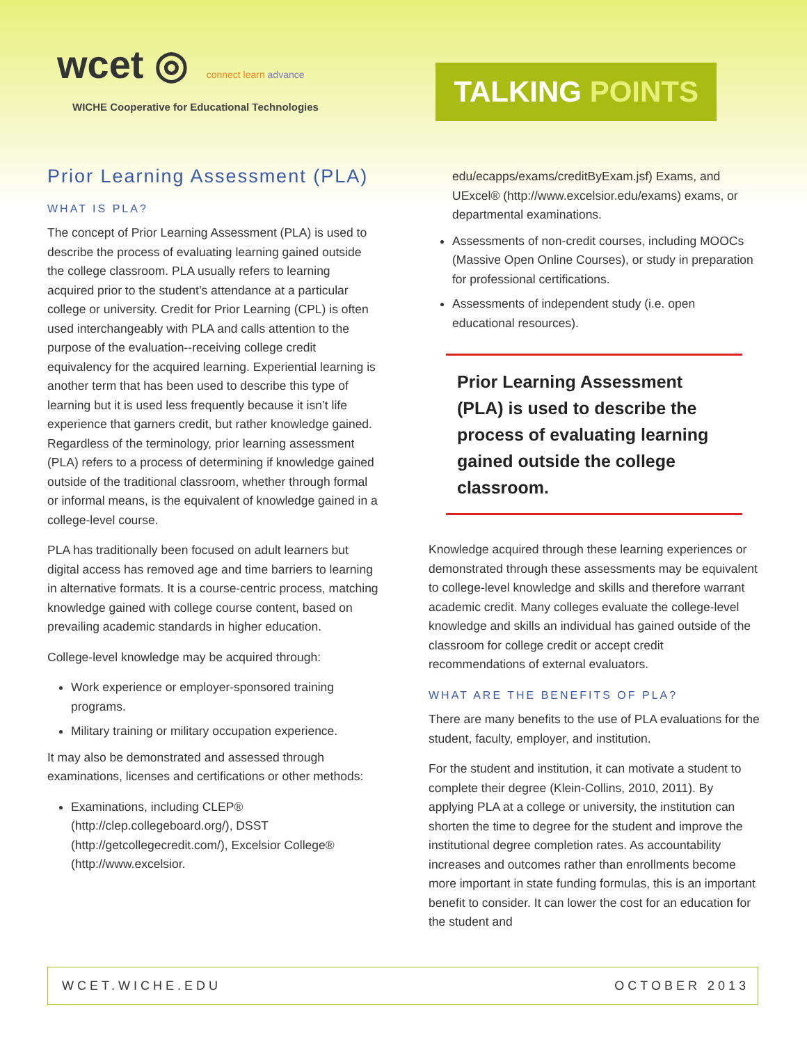wcet ◎ connect learn advance
WICHE Cooperative for Educational Technologies
TALKING POINTS
Prior Learning Assessment (PLA)
WHAT IS PLA?
The concept of Prior Learning Assessment (PLA) is used to describe the process of evaluating learning gained outside the college classroom. PLA usually refers to learning acquired prior to the student’s attendance at a particular college or university. Credit for Prior Learning (CPL) is often used interchangeably with PLA and calls attention to the purpose of the evaluation--receiving college credit equivalency for the acquired learning. Experiential learning is another term that has been used to describe this type of learning but it is used less frequently because it isn’t life experience that garners credit, but rather knowledge gained. Regardless of the terminology, prior learning assessment (PLA) refers to a process of determining if knowledge gained outside of the traditional classroom, whether through formal or informal means, is the equivalent of knowledge gained in a college-level course.
PLA has traditionally been focused on adult learners but digital access has removed age and time barriers to learning in alternative formats. It is a course-centric process, matching knowledge gained with college course content, based on prevailing academic standards in higher education.
College-level knowledge may be acquired through:
Work experience or employer-sponsored training programs.
Military training or military occupation experience.
It may also be demonstrated and assessed through examinations, licenses and certifications or other methods:
Examinations, including CLEP® (http://clep.collegeboard.org/), DSST (http://getcollegecredit.com/), Excelsior College® (http://www.excelsior.
edu/ecapps/exams/creditByExam.jsf) Exams, and UExcel® (http://www.excelsior.edu/exams) exams, or departmental examinations.
Assessments of non-credit courses, including MOOCs (Massive Open Online Courses), or study in preparation for professional certifications.
Assessments of independent study (i.e. open educational resources).
Prior Learning Assessment (PLA) is used to describe the process of evaluating learning gained outside the college classroom.
Knowledge acquired through these learning experiences or demonstrated through these assessments may be equivalent to college-level knowledge and skills and therefore warrant academic credit. Many colleges evaluate the college-level knowledge and skills an individual has gained outside of the classroom for college credit or accept credit recommendations of external evaluators.
WHAT ARE THE BENEFITS OF PLA?
There are many benefits to the use of PLA evaluations for the student, faculty, employer, and institution.
For the student and institution, it can motivate a student to complete their degree (Klein-Collins, 2010, 2011). By applying PLA at a college or university, the institution can shorten the time to degree for the student and improve the institutional degree completion rates. As accountability increases and outcomes rather than enrollments become more important in state funding formulas, this is an important benefit to consider. It can lower the cost for an education for the student and
WCET.WICHE.EDU OCTOBER 2013